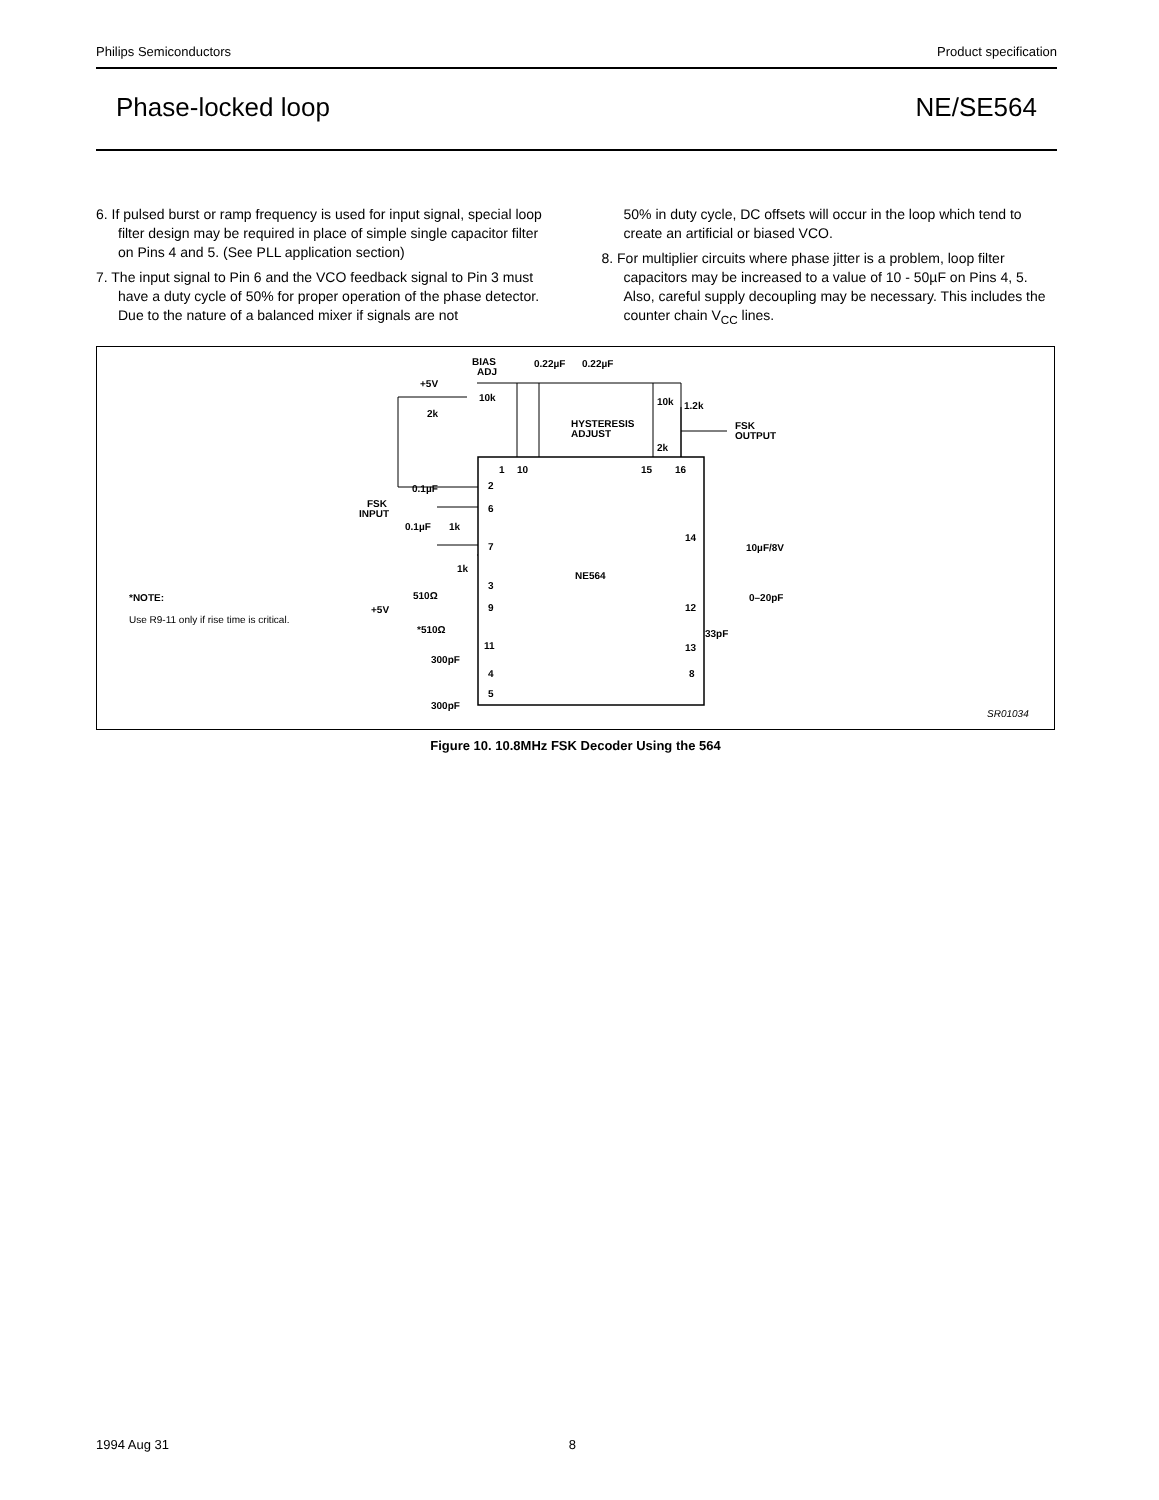Philips Semiconductors Product specification
Phase-locked loop NE/SE564
6. If pulsed burst or ramp frequency is used for input signal, special loop filter design may be required in place of simple single capacitor filter on Pins 4 and 5. (See PLL application section)
7. The input signal to Pin 6 and the VCO feedback signal to Pin 3 must have a duty cycle of 50% for proper operation of the phase detector. Due to the nature of a balanced mixer if signals are not
50% in duty cycle, DC offsets will occur in the loop which tend to create an artificial or biased VCO.
8. For multiplier circuits where phase jitter is a problem, loop filter capacitors may be increased to a value of 10 - 50µF on Pins 4, 5. Also, careful supply decoupling may be necessary. This includes the counter chain V<sub>CC</sub> lines.
BIAS
ADJ
0.22µF
0.22µF
+5V
10k
2k
10k
1.2k
HYSTERESIS
ADJUST
2k
FSK
OUTPUT
1
10
15
16
2
6
7
3
9
11
4
5
14
12
13
8
NE564
0.1µF
FSK
INPUT
0.1µF
1k
1k
510Ω
+5V
*510Ω
300pF
300pF
10µF/8V
0–20pF
33pF
*NOTE:
Use R9-11 only if rise time is critical.
SR01034
Figure 10. 10.8MHz FSK Decoder Using the 564
1994 Aug 31 8